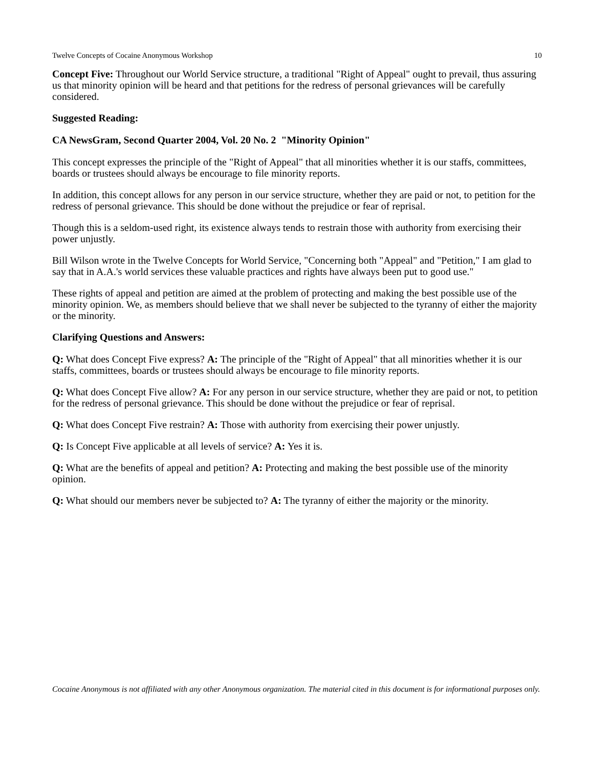Twelve Concepts of Cocaine Anonymous Workshop 10
Concept Five: Throughout our World Service structure, a traditional "Right of Appeal" ought to prevail, thus assuring us that minority opinion will be heard and that petitions for the redress of personal grievances will be carefully considered.
Suggested Reading:
CA NewsGram, Second Quarter 2004, Vol. 20 No. 2 "Minority Opinion"
This concept expresses the principle of the "Right of Appeal" that all minorities whether it is our staffs, committees, boards or trustees should always be encourage to file minority reports.
In addition, this concept allows for any person in our service structure, whether they are paid or not, to petition for the redress of personal grievance. This should be done without the prejudice or fear of reprisal.
Though this is a seldom-used right, its existence always tends to restrain those with authority from exercising their power unjustly.
Bill Wilson wrote in the Twelve Concepts for World Service, "Concerning both "Appeal" and "Petition," I am glad to say that in A.A.'s world services these valuable practices and rights have always been put to good use."
These rights of appeal and petition are aimed at the problem of protecting and making the best possible use of the minority opinion. We, as members should believe that we shall never be subjected to the tyranny of either the majority or the minority.
Clarifying Questions and Answers:
Q: What does Concept Five express? A: The principle of the "Right of Appeal" that all minorities whether it is our staffs, committees, boards or trustees should always be encourage to file minority reports.
Q: What does Concept Five allow? A: For any person in our service structure, whether they are paid or not, to petition for the redress of personal grievance. This should be done without the prejudice or fear of reprisal.
Q: What does Concept Five restrain? A: Those with authority from exercising their power unjustly.
Q: Is Concept Five applicable at all levels of service? A: Yes it is.
Q: What are the benefits of appeal and petition? A: Protecting and making the best possible use of the minority opinion.
Q: What should our members never be subjected to? A: The tyranny of either the majority or the minority.
Cocaine Anonymous is not affiliated with any other Anonymous organization. The material cited in this document is for informational purposes only.